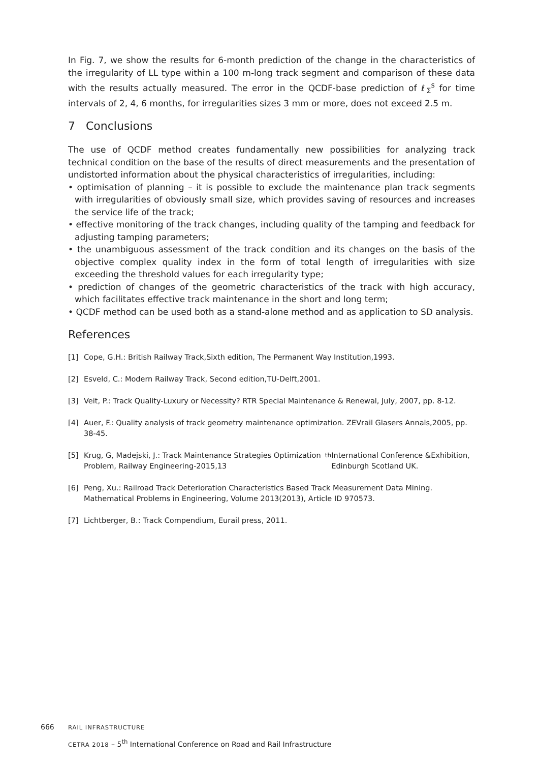In Fig. 7, we show the results for 6-month prediction of the change in the characteristics of the irregularity of LL type within a 100 m-long track segment and comparison of these data with the results actually measured. The error in the QCDF-base prediction of ℓ<sub>Σ</sub><sup>s</sup> for time intervals of 2, 4, 6 months, for irregularities sizes 3 mm or more, does not exceed 2.5 m.
7 Conclusions
The use of QCDF method creates fundamentally new possibilities for analyzing track technical condition on the base of the results of direct measurements and the presentation of undistorted information about the physical characteristics of irregularities, including:
• optimisation of planning – it is possible to exclude the maintenance plan track segments with irregularities of obviously small size, which provides saving of resources and increases the service life of the track;
• effective monitoring of the track changes, including quality of the tamping and feedback for adjusting tamping parameters;
• the unambiguous assessment of the track condition and its changes on the basis of the objective complex quality index in the form of total length of irregularities with size exceeding the threshold values for each irregularity type;
• prediction of changes of the geometric characteristics of the track with high accuracy, which facilitates effective track maintenance in the short and long term;
• QCDF method can be used both as a stand-alone method and as application to SD analysis.
References
[1]
Cope, G.H.: British Railway Track,Sixth edition, The Permanent Way Institution,1993.
[2]
Esveld, C.: Modern Railway Track, Second edition,TU-Delft,2001.
[3]
Veit, P.: Track Quality-Luxury or Necessity? RTR Special Maintenance & Renewal, July, 2007, pp. 8-12.
[4]
Auer, F.: Quality analysis of track geometry maintenance optimization. ZEVrail Glasers Annals,2005, pp. 38-45.
[5]
Krug, G, Madejski, J.: Track Maintenance Strategies Optimization Problem, Railway Engineering-2015,13<sup>th</sup> International Conference &Exhibition, Edinburgh Scotland UK.
[6]
Peng, Xu.: Railroad Track Deterioration Characteristics Based Track Measurement Data Mining. Mathematical Problems in Engineering, Volume 2013(2013), Article ID 970573.
[7]
Lichtberger, B.: Track Compendium, Eurail press, 2011.
666 RAIL INFRASTRUCTURE
CETRA 2018 – 5<sup>th</sup> International Conference on Road and Rail Infrastructure